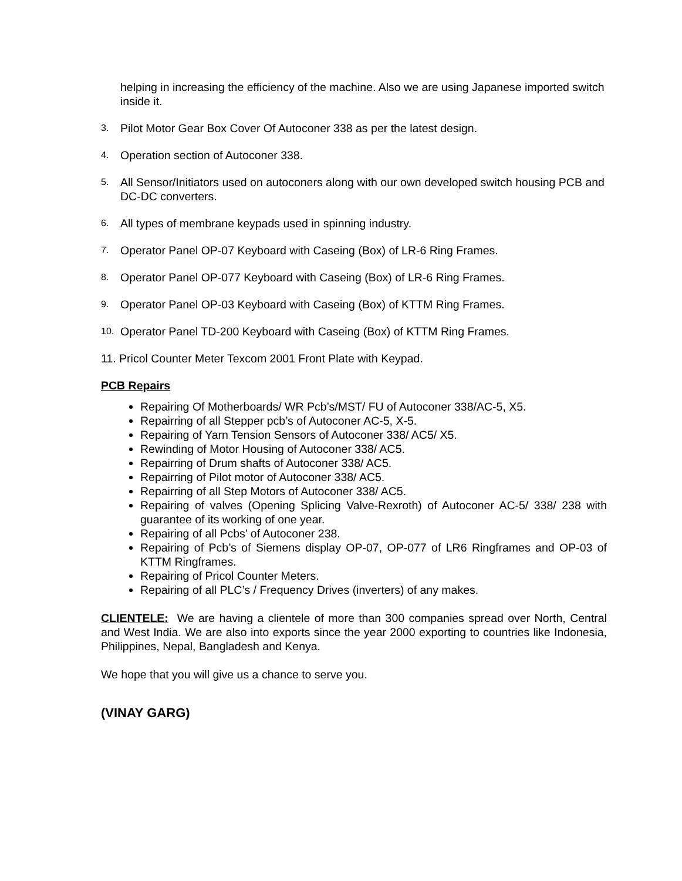helping in increasing the efficiency of the machine. Also we are using Japanese imported switch inside it.
3. Pilot Motor Gear Box Cover Of Autoconer 338 as per the latest design.
4. Operation section of Autoconer 338.
5. All Sensor/Initiators used on autoconers along with our own developed switch housing PCB and DC-DC converters.
6. All types of membrane keypads used in spinning industry.
7. Operator Panel OP-07 Keyboard with Caseing (Box) of LR-6 Ring Frames.
8. Operator Panel OP-077 Keyboard with Caseing (Box) of LR-6 Ring Frames.
9. Operator Panel OP-03 Keyboard with Caseing (Box) of KTTM Ring Frames.
10. Operator Panel TD-200 Keyboard with Caseing (Box) of KTTM Ring Frames.
11. Pricol Counter Meter Texcom 2001 Front Plate with Keypad.
PCB Repairs
Repairing Of Motherboards/ WR Pcb’s/MST/ FU of Autoconer 338/AC-5, X5.
Repairring of all Stepper pcb’s of Autoconer AC-5, X-5.
Repairing of Yarn Tension Sensors of Autoconer 338/ AC5/ X5.
Rewinding of Motor Housing of Autoconer 338/ AC5.
Repairring of Drum shafts of Autoconer 338/ AC5.
Repairring of Pilot motor of Autoconer 338/ AC5.
Repairring of all Step Motors of Autoconer 338/ AC5.
Repairing of valves (Opening Splicing Valve-Rexroth) of Autoconer AC-5/ 338/ 238 with guarantee of its working of one year.
Repairing of all Pcbs’ of Autoconer 238.
Repairing of Pcb’s of Siemens display OP-07, OP-077 of LR6 Ringframes and OP-03 of KTTM Ringframes.
Repairing of Pricol Counter Meters.
Repairing of all PLC’s / Frequency Drives (inverters) of any makes.
CLIENTELE: We are having a clientele of more than 300 companies spread over North, Central and West India. We are also into exports since the year 2000 exporting to countries like Indonesia, Philippines, Nepal, Bangladesh and Kenya.
We hope that you will give us a chance to serve you.
(VINAY GARG)